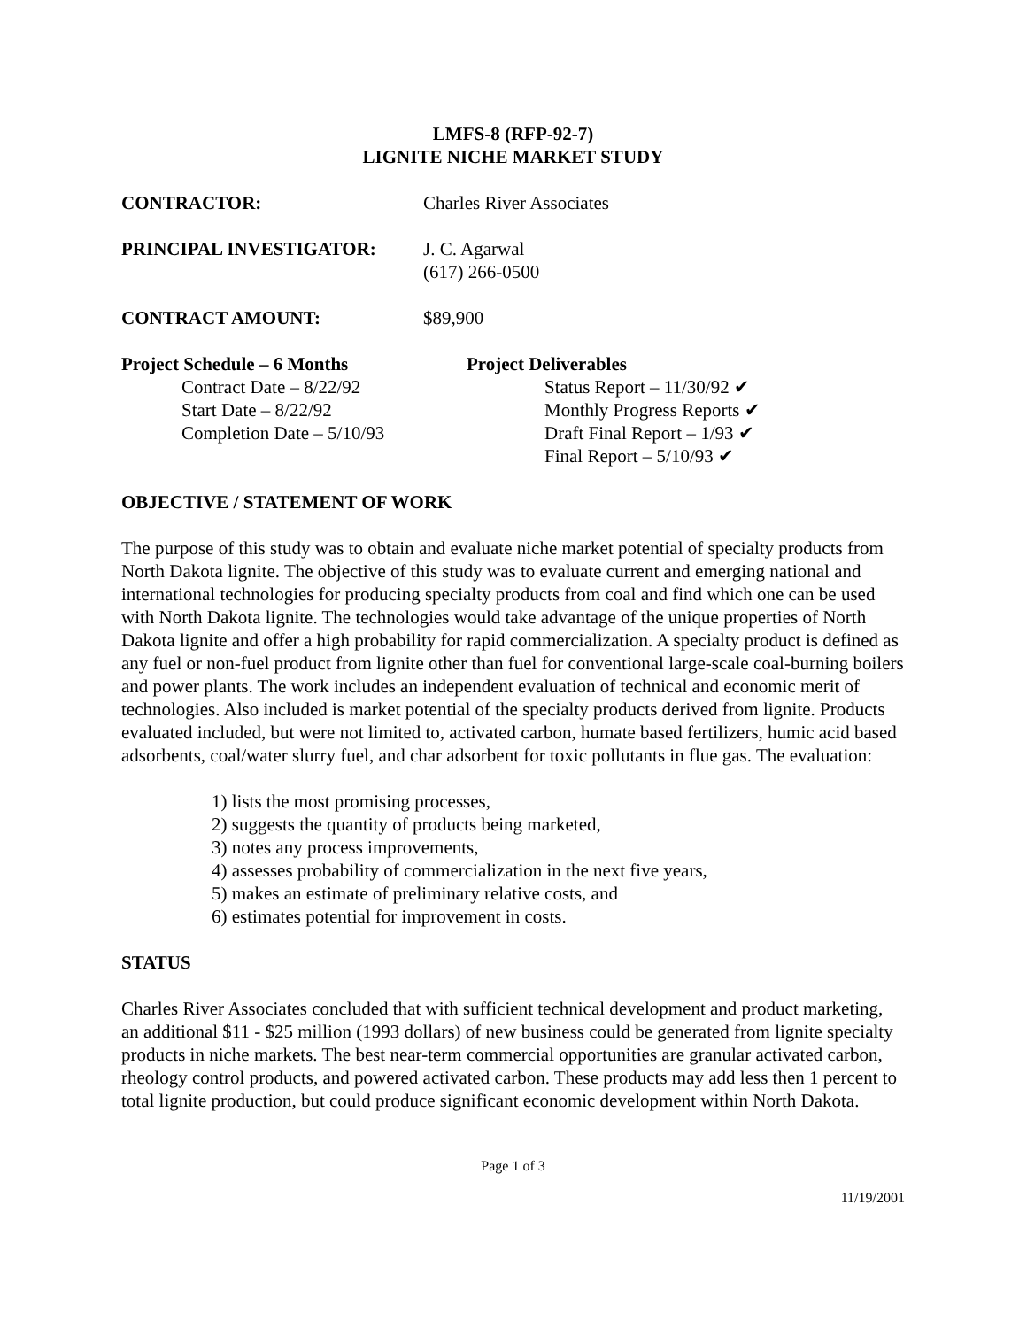LMFS-8 (RFP-92-7)
LIGNITE NICHE MARKET STUDY
CONTRACTOR: Charles River Associates
PRINCIPAL INVESTIGATOR: J. C. Agarwal
(617) 266-0500
CONTRACT AMOUNT: $89,900
Project Schedule – 6 Months
Contract Date – 8/22/92
Start Date – 8/22/92
Completion Date – 5/10/93
Project Deliverables
Status Report – 11/30/92 ✔
Monthly Progress Reports ✔
Draft Final Report – 1/93 ✔
Final Report – 5/10/93 ✔
OBJECTIVE / STATEMENT OF WORK
The purpose of this study was to obtain and evaluate niche market potential of specialty products from North Dakota lignite. The objective of this study was to evaluate current and emerging national and international technologies for producing specialty products from coal and find which one can be used with North Dakota lignite. The technologies would take advantage of the unique properties of North Dakota lignite and offer a high probability for rapid commercialization. A specialty product is defined as any fuel or non-fuel product from lignite other than fuel for conventional large-scale coal-burning boilers and power plants. The work includes an independent evaluation of technical and economic merit of technologies. Also included is market potential of the specialty products derived from lignite. Products evaluated included, but were not limited to, activated carbon, humate based fertilizers, humic acid based adsorbents, coal/water slurry fuel, and char adsorbent for toxic pollutants in flue gas. The evaluation:
1) lists the most promising processes,
2) suggests the quantity of products being marketed,
3) notes any process improvements,
4) assesses probability of commercialization in the next five years,
5) makes an estimate of preliminary relative costs, and
6) estimates potential for improvement in costs.
STATUS
Charles River Associates concluded that with sufficient technical development and product marketing, an additional $11 - $25 million (1993 dollars) of new business could be generated from lignite specialty products in niche markets. The best near-term commercial opportunities are granular activated carbon, rheology control products, and powered activated carbon. These products may add less then 1 percent to total lignite production, but could produce significant economic development within North Dakota.
Page 1 of 3
11/19/2001